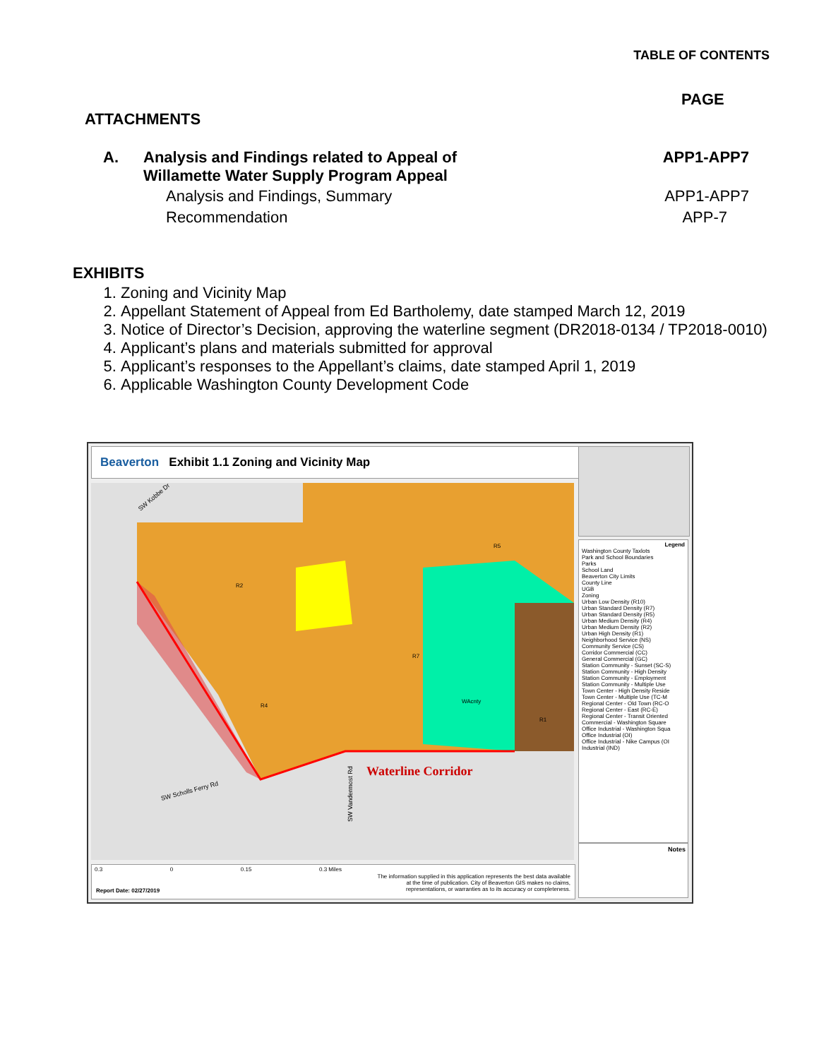TABLE OF CONTENTS
PAGE
ATTACHMENTS
A. Analysis and Findings related to Appeal of
Willamette Water Supply Program Appeal APP1-APP7
Analysis and Findings, Summary APP1-APP7
Recommendation APP-7
EXHIBITS
1. Zoning and Vicinity Map
2. Appellant Statement of Appeal from Ed Bartholemy, date stamped March 12, 2019
3. Notice of Director’s Decision, approving the waterline segment (DR2018-0134 / TP2018-0010)
4. Applicant’s plans and materials submitted for approval
5. Applicant’s responses to the Appellant’s claims, date stamped April 1, 2019
6. Applicable Washington County Development Code
Beaverton Exhibit 1.1 Zoning and Vicinity Map
Waterline Corridor
SW Scholls Ferry Rd
SW Kobbe Dr
SW Vandermost Rd
R2
R7
R4
WAcnty
R1
R5
Legend
Washington County Taxlots
Park and School Boundaries
Parks
School Land
Beaverton City Limits
County Line
UGB
Zoning
Urban Low Density (R10)
Urban Standard Density (R7)
Urban Standard Density (R5)
Urban Medium Density (R4)
Urban Medium Density (R2)
Urban High Density (R1)
Neighborhood Service (NS)
Community Service (CS)
Corridor Commercial (CC)
General Commercial (GC)
Station Community - Sunset (SC-S)
Station Community - High Density
Station Community - Employment
Station Community - Multiple Use
Town Center - High Density Reside
Town Center - Multiple Use (TC-M
Regional Center - Old Town (RC-O
Regional Center - East (RC-E)
Regional Center - Transit Oriented
Commercial - Washington Square
Office Industrial - Washington Squa
Office Industrial (OI)
Office Industrial - Nike Campus (OI
Industrial (IND)
Notes
0.3 0 0.15 0.3 Miles
Report Date: 02/27/2019
The information supplied in this application represents the best data available at the time of publication. City of Beaverton GIS makes no claims, representations, or warranties as to its accuracy or completeness.